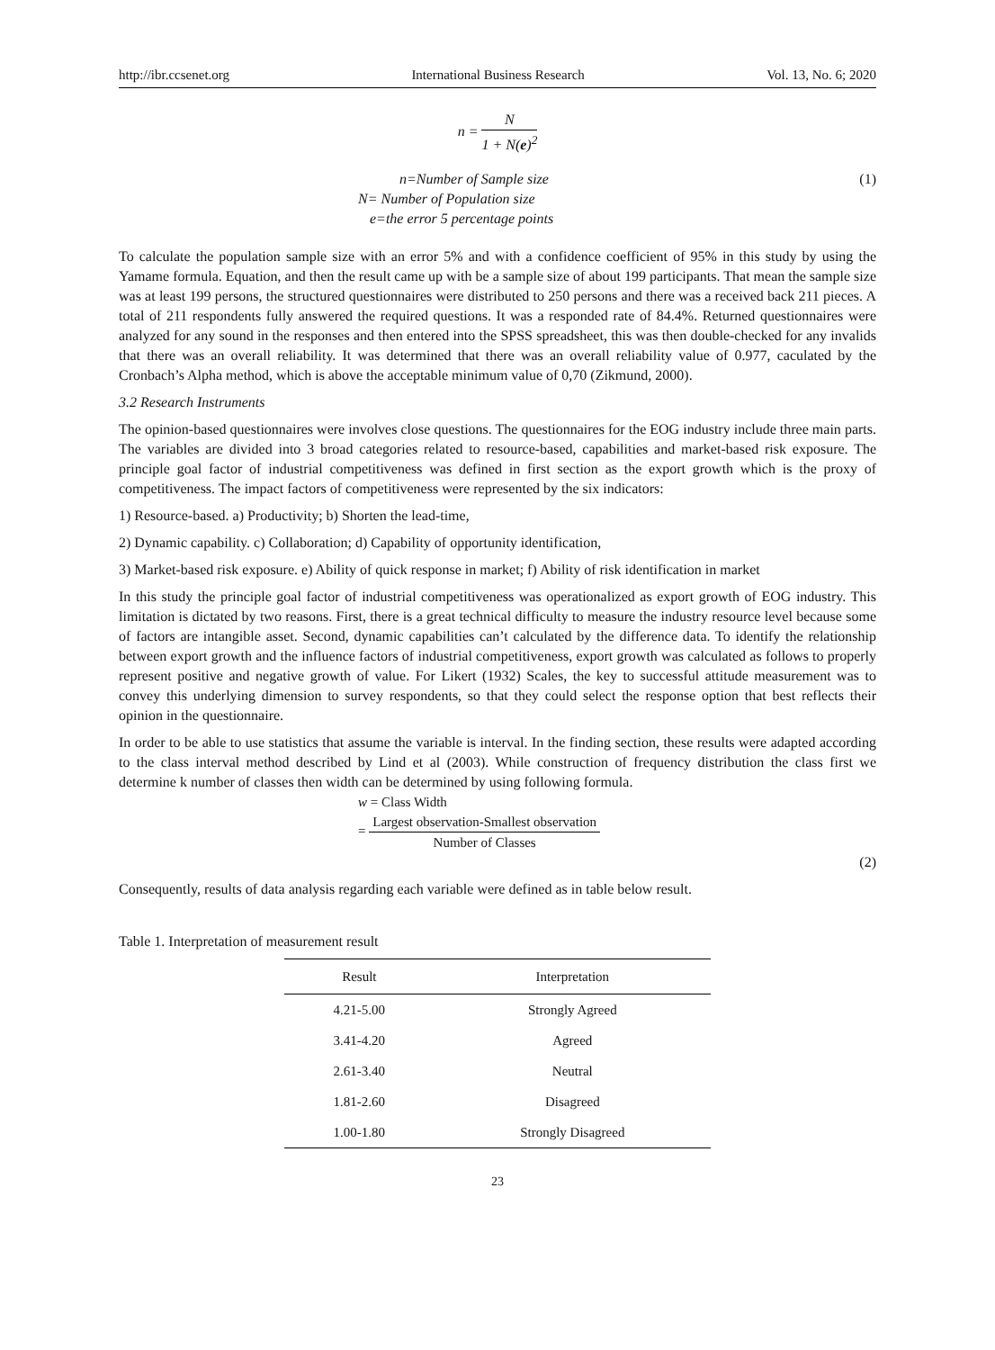http://ibr.ccsenet.org International Business Research Vol. 13, No. 6; 2020
n = N 1 + N(e)<sup>2</sup>
n=Number of Sample size (1)
N= Number of Population size
e=the error 5 percentage points
To calculate the population sample size with an error 5% and with a confidence coefficient of 95% in this study by using the Yamame formula. Equation, and then the result came up with be a sample size of about 199 participants. That mean the sample size was at least 199 persons, the structured questionnaires were distributed to 250 persons and there was a received back 211 pieces. A total of 211 respondents fully answered the required questions. It was a responded rate of 84.4%. Returned questionnaires were analyzed for any sound in the responses and then entered into the SPSS spreadsheet, this was then double-checked for any invalids that there was an overall reliability. It was determined that there was an overall reliability value of 0.977, caculated by the Cronbach’s Alpha method, which is above the acceptable minimum value of 0,70 (Zikmund, 2000).
3.2 Research Instruments
The opinion-based questionnaires were involves close questions. The questionnaires for the EOG industry include three main parts. The variables are divided into 3 broad categories related to resource-based, capabilities and market-based risk exposure. The principle goal factor of industrial competitiveness was defined in first section as the export growth which is the proxy of competitiveness. The impact factors of competitiveness were represented by the six indicators:
1) Resource-based. a) Productivity; b) Shorten the lead-time,
2) Dynamic capability. c) Collaboration; d) Capability of opportunity identification,
3) Market-based risk exposure. e) Ability of quick response in market; f) Ability of risk identification in market
In this study the principle goal factor of industrial competitiveness was operationalized as export growth of EOG industry. This limitation is dictated by two reasons. First, there is a great technical difficulty to measure the industry resource level because some of factors are intangible asset. Second, dynamic capabilities can’t calculated by the difference data. To identify the relationship between export growth and the influence factors of industrial competitiveness, export growth was calculated as follows to properly represent positive and negative growth of value. For Likert (1932) Scales, the key to successful attitude measurement was to convey this underlying dimension to survey respondents, so that they could select the response option that best reflects their opinion in the questionnaire.
In order to be able to use statistics that assume the variable is interval. In the finding section, these results were adapted according to the class interval method described by Lind et al (2003). While construction of frequency distribution the class first we determine k number of classes then width can be determined by using following formula.
w = Class Width
= Largest observation-Smallest observation Number of Classes
(2)
Consequently, results of data analysis regarding each variable were defined as in table below result.
Table 1. Interpretation of measurement result
| Result | Interpretation |
| --- | --- |
| 4.21-5.00 | Strongly Agreed |
| 3.41-4.20 | Agreed |
| 2.61-3.40 | Neutral |
| 1.81-2.60 | Disagreed |
| 1.00-1.80 | Strongly Disagreed |
23